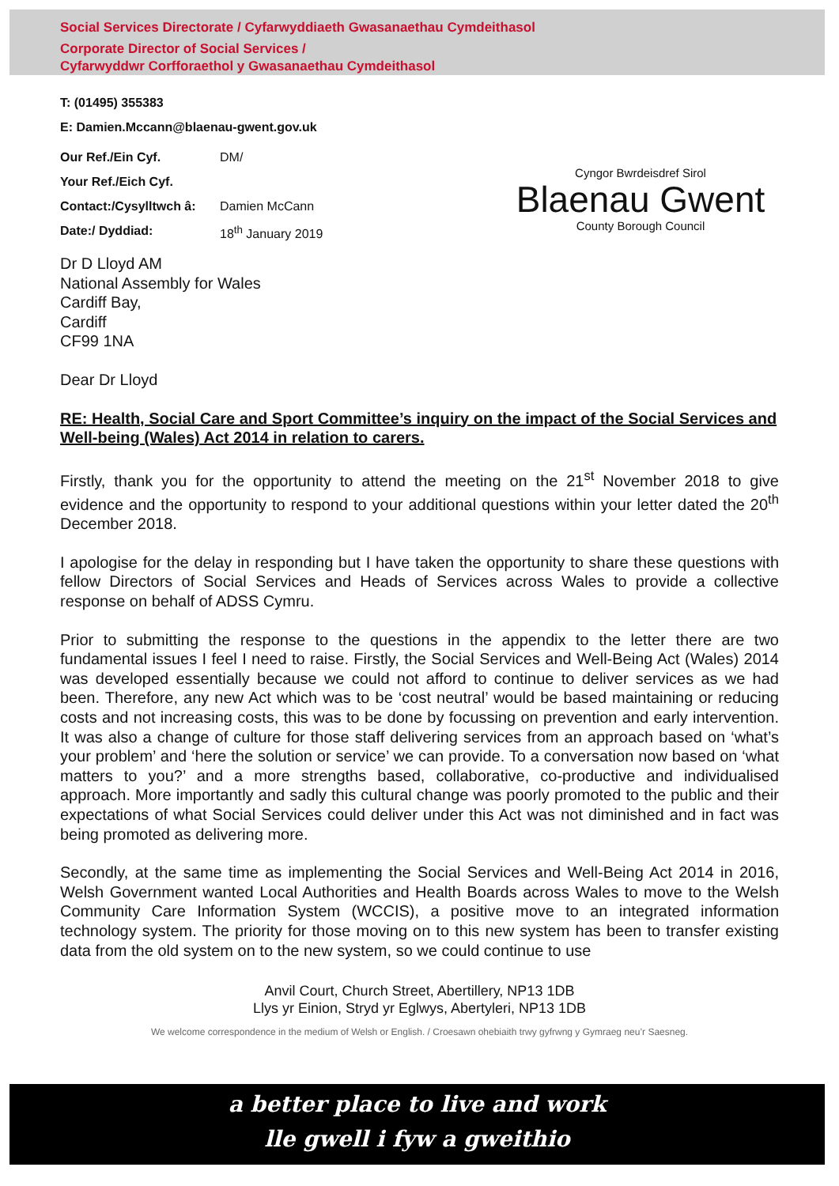Social Services Directorate / Cyfarwyddiaeth Gwasanaethau Cymdeithasol
Corporate Director of Social Services /
Cyfarwyddwr Corfforaethol y Gwasanaethau Cymdeithasol
Cyngor Bwrdeisdref Sirol
Blaenau Gwent
County Borough Council
T: (01495) 355383
E: Damien.Mccann@blaenau-gwent.gov.uk
Our Ref./Ein Cyf. DM/
Your Ref./Eich Cyf.
Contact:/Cysylltwch â: Damien McCann
Date:/ Dyddiad: 18<sup>th</sup> January 2019
Dr D Lloyd AM
National Assembly for Wales
Cardiff Bay,
Cardiff
CF99 1NA
Dear Dr Lloyd
RE: Health, Social Care and Sport Committee’s inquiry on the impact of the Social Services and Well-being (Wales) Act 2014 in relation to carers.
Firstly, thank you for the opportunity to attend the meeting on the 21<sup>st</sup> November 2018 to give evidence and the opportunity to respond to your additional questions within your letter dated the 20<sup>th</sup> December 2018.
I apologise for the delay in responding but I have taken the opportunity to share these questions with fellow Directors of Social Services and Heads of Services across Wales to provide a collective response on behalf of ADSS Cymru.
Prior to submitting the response to the questions in the appendix to the letter there are two fundamental issues I feel I need to raise. Firstly, the Social Services and Well-Being Act (Wales) 2014 was developed essentially because we could not afford to continue to deliver services as we had been. Therefore, any new Act which was to be ‘cost neutral’ would be based maintaining or reducing costs and not increasing costs, this was to be done by focussing on prevention and early intervention. It was also a change of culture for those staff delivering services from an approach based on ‘what’s your problem’ and ‘here the solution or service’ we can provide. To a conversation now based on ‘what matters to you?’ and a more strengths based, collaborative, co-productive and individualised approach. More importantly and sadly this cultural change was poorly promoted to the public and their expectations of what Social Services could deliver under this Act was not diminished and in fact was being promoted as delivering more.
Secondly, at the same time as implementing the Social Services and Well-Being Act 2014 in 2016, Welsh Government wanted Local Authorities and Health Boards across Wales to move to the Welsh Community Care Information System (WCCIS), a positive move to an integrated information technology system. The priority for those moving on to this new system has been to transfer existing data from the old system on to the new system, so we could continue to use
Anvil Court, Church Street, Abertillery, NP13 1DB
Llys yr Einion, Stryd yr Eglwys, Abertyleri, NP13 1DB
We welcome correspondence in the medium of Welsh or English. / Croesawn ohebiaith trwy gyfrwng y Gymraeg neu’r Saesneg.
a better place to live and work
lle gwell i fyw a gweithio